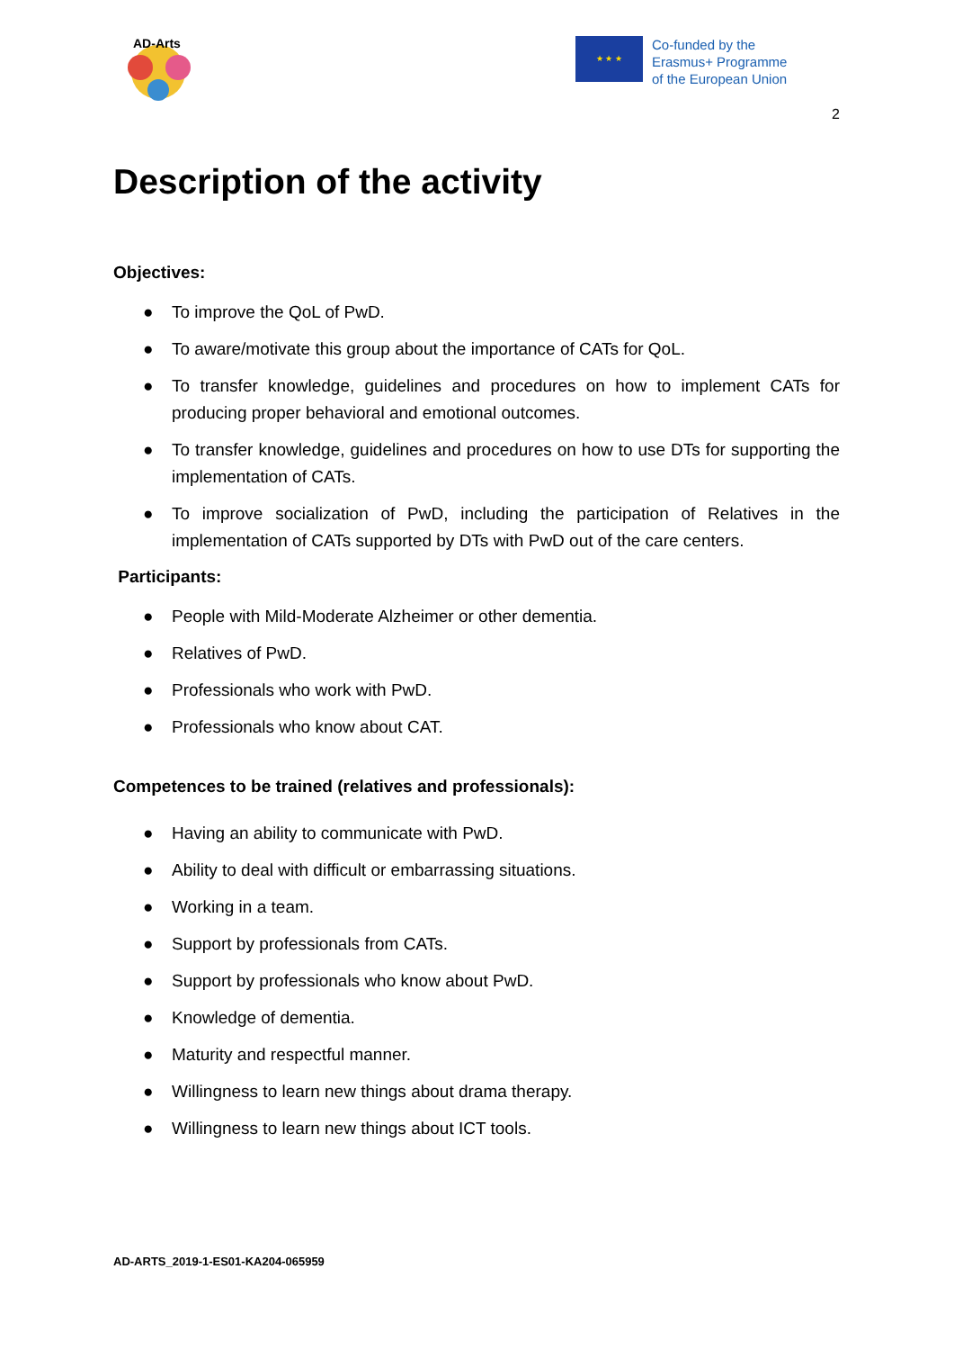AD-Arts
★ ★ ★
Co-funded by the
Erasmus+ Programme
of the European Union
2
Description of the activity
Objectives:
● To improve the QoL of PwD.
● To aware/motivate this group about the importance of CATs for QoL.
● To transfer knowledge, guidelines and procedures on how to implement CATs for producing proper behavioral and emotional outcomes.
● To transfer knowledge, guidelines and procedures on how to use DTs for supporting the implementation of CATs.
● To improve socialization of PwD, including the participation of Relatives in the implementation of CATs supported by DTs with PwD out of the care centers.
Participants:
● People with Mild-Moderate Alzheimer or other dementia.
● Relatives of PwD.
● Professionals who work with PwD.
● Professionals who know about CAT.
Competences to be trained (relatives and professionals):
● Having an ability to communicate with PwD.
● Ability to deal with difficult or embarrassing situations.
● Working in a team.
● Support by professionals from CATs.
● Support by professionals who know about PwD.
● Knowledge of dementia.
● Maturity and respectful manner.
● Willingness to learn new things about drama therapy.
● Willingness to learn new things about ICT tools.
AD-ARTS_2019-1-ES01-KA204-065959